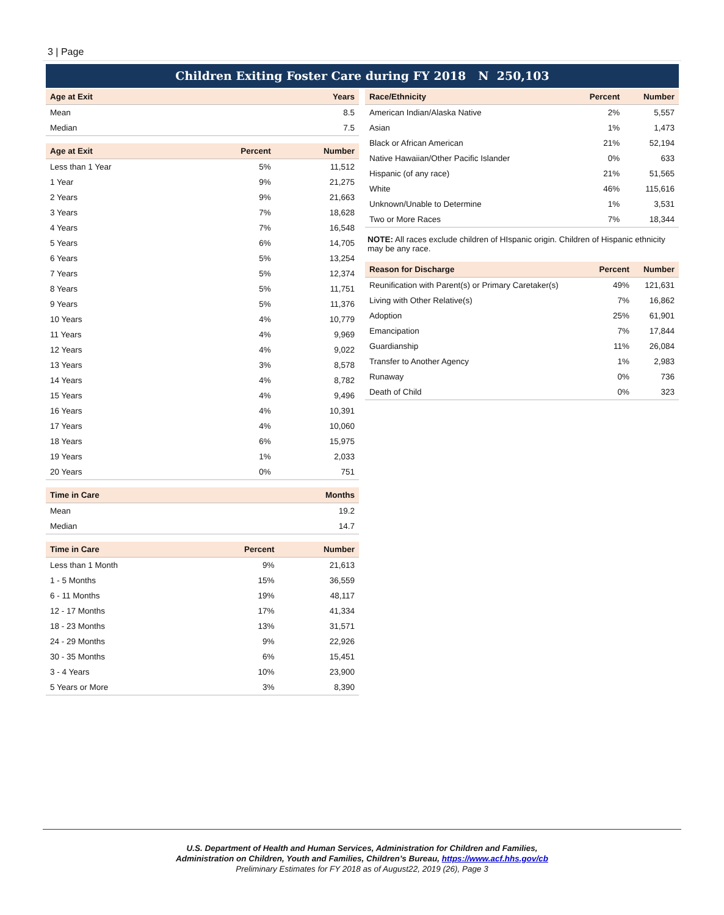3 | Page
Children Exiting Foster Care during FY 2018 N 250,103
| Age at Exit | | Years |
| --- | --- | --- |
| Mean | | 8.5 |
| Median | | 7.5 |
| Age at Exit | Percent | Number |
| --- | --- | --- |
| Less than 1 Year | 5% | 11,512 |
| 1 Year | 9% | 21,275 |
| 2 Years | 9% | 21,663 |
| 3 Years | 7% | 18,628 |
| 4 Years | 7% | 16,548 |
| 5 Years | 6% | 14,705 |
| 6 Years | 5% | 13,254 |
| 7 Years | 5% | 12,374 |
| 8 Years | 5% | 11,751 |
| 9 Years | 5% | 11,376 |
| 10 Years | 4% | 10,779 |
| 11 Years | 4% | 9,969 |
| 12 Years | 4% | 9,022 |
| 13 Years | 3% | 8,578 |
| 14 Years | 4% | 8,782 |
| 15 Years | 4% | 9,496 |
| 16 Years | 4% | 10,391 |
| 17 Years | 4% | 10,060 |
| 18 Years | 6% | 15,975 |
| 19 Years | 1% | 2,033 |
| 20 Years | 0% | 751 |
| Time in Care | | Months |
| --- | --- | --- |
| Mean | | 19.2 |
| Median | | 14.7 |
| Time in Care | Percent | Number |
| --- | --- | --- |
| Less than 1 Month | 9% | 21,613 |
| 1 - 5 Months | 15% | 36,559 |
| 6 - 11 Months | 19% | 48,117 |
| 12 - 17 Months | 17% | 41,334 |
| 18 - 23 Months | 13% | 31,571 |
| 24 - 29 Months | 9% | 22,926 |
| 30 - 35 Months | 6% | 15,451 |
| 3 - 4 Years | 10% | 23,900 |
| 5 Years or More | 3% | 8,390 |
| Race/Ethnicity | Percent | Number |
| --- | --- | --- |
| American Indian/Alaska Native | 2% | 5,557 |
| Asian | 1% | 1,473 |
| Black or African American | 21% | 52,194 |
| Native Hawaiian/Other Pacific Islander | 0% | 633 |
| Hispanic (of any race) | 21% | 51,565 |
| White | 46% | 115,616 |
| Unknown/Unable to Determine | 1% | 3,531 |
| Two or More Races | 7% | 18,344 |
NOTE: All races exclude children of HIspanic origin. Children of Hispanic ethnicity may be any race.
| Reason for Discharge | Percent | Number |
| --- | --- | --- |
| Reunification with Parent(s) or Primary Caretaker(s) | 49% | 121,631 |
| Living with Other Relative(s) | 7% | 16,862 |
| Adoption | 25% | 61,901 |
| Emancipation | 7% | 17,844 |
| Guardianship | 11% | 26,084 |
| Transfer to Another Agency | 1% | 2,983 |
| Runaway | 0% | 736 |
| Death of Child | 0% | 323 |
U.S. Department of Health and Human Services, Administration for Children and Families,
Administration on Children, Youth and Families, Children’s Bureau, https://www.acf.hhs.gov/cb
Preliminary Estimates for FY 2018 as of August22, 2019 (26), Page 3